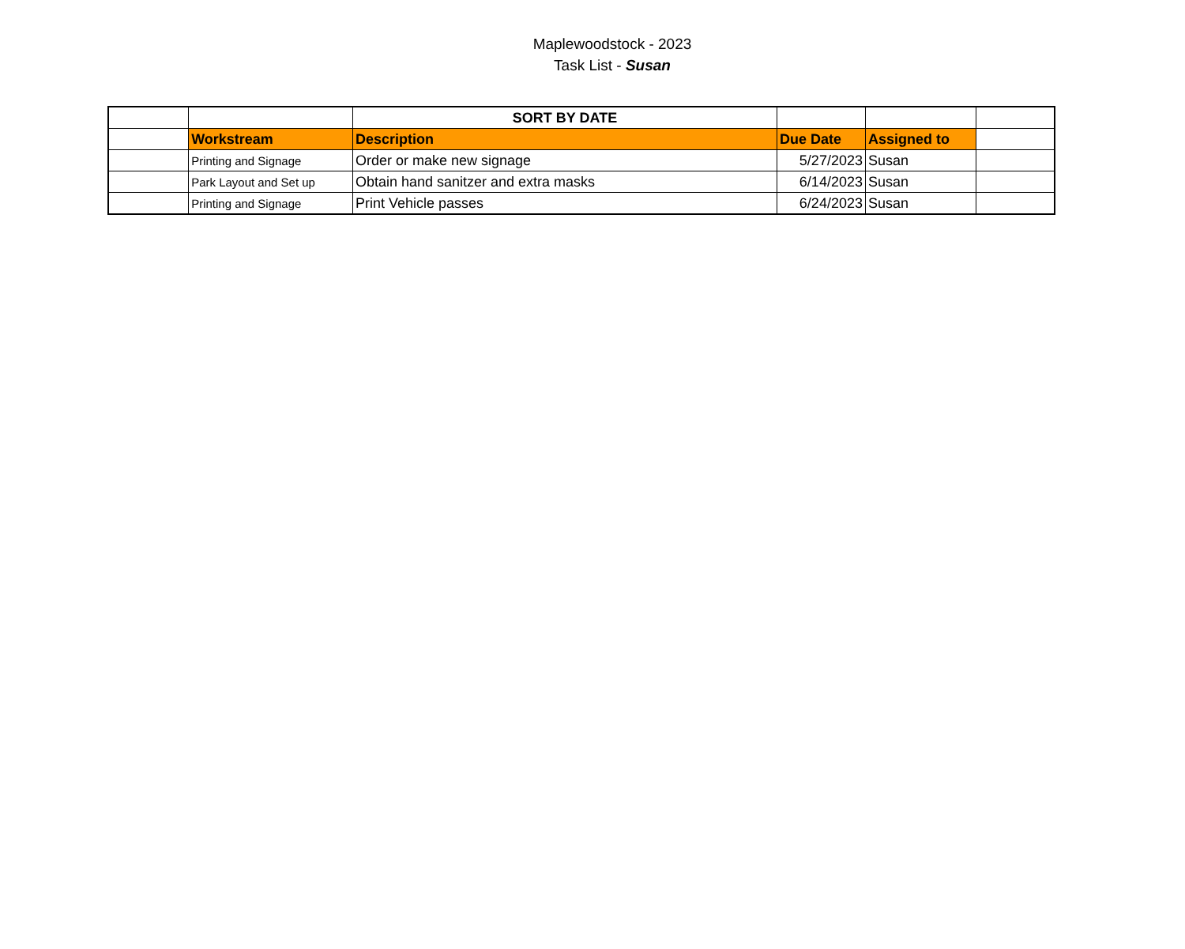Maplewoodstock - 2023
Task List - Susan
| | | SORT BY DATE | | | |
| | Workstream | Description | Due Date | Assigned to | |
| | Printing and Signage | Order or make new signage | 5/27/2023 | Susan | |
| | Park Layout and Set up | Obtain hand sanitzer and extra masks | 6/14/2023 | Susan | |
| | Printing and Signage | Print Vehicle passes | 6/24/2023 | Susan | |